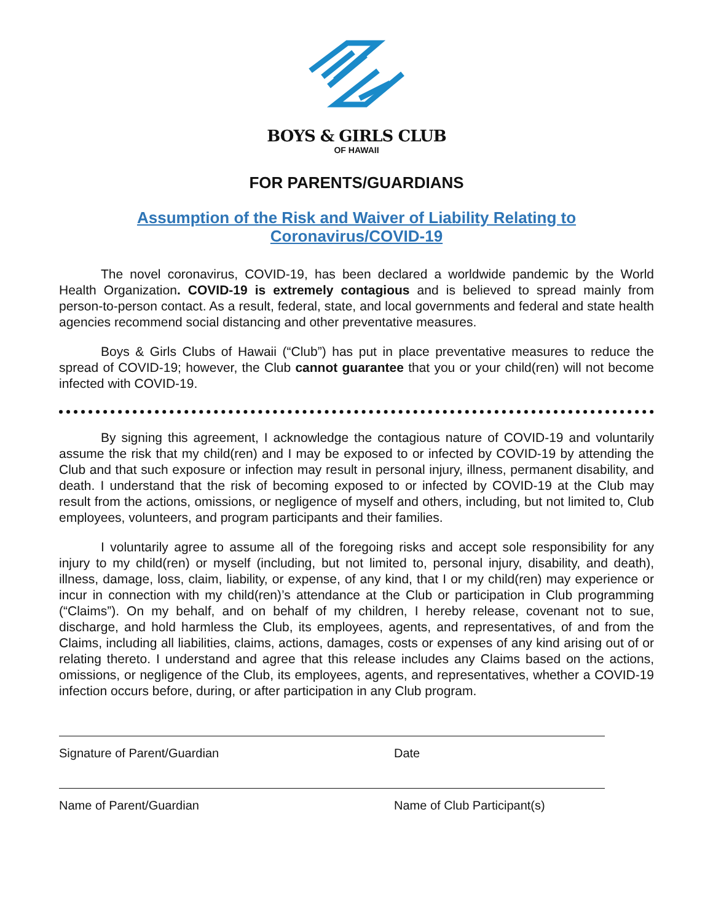BOYS & GIRLS CLUB
OF HAWAII
FOR PARENTS/GUARDIANS
Assumption of the Risk and Waiver of Liability Relating to
Coronavirus/COVID-19
The novel coronavirus, COVID-19, has been declared a worldwide pandemic by the World Health Organization. COVID-19 is extremely contagious and is believed to spread mainly from person-to-person contact. As a result, federal, state, and local governments and federal and state health agencies recommend social distancing and other preventative measures.
Boys & Girls Clubs of Hawaii (“Club”) has put in place preventative measures to reduce the spread of COVID-19; however, the Club cannot guarantee that you or your child(ren) will not become infected with COVID-19.
By signing this agreement, I acknowledge the contagious nature of COVID-19 and voluntarily assume the risk that my child(ren) and I may be exposed to or infected by COVID-19 by attending the Club and that such exposure or infection may result in personal injury, illness, permanent disability, and death. I understand that the risk of becoming exposed to or infected by COVID-19 at the Club may result from the actions, omissions, or negligence of myself and others, including, but not limited to, Club employees, volunteers, and program participants and their families.
I voluntarily agree to assume all of the foregoing risks and accept sole responsibility for any injury to my child(ren) or myself (including, but not limited to, personal injury, disability, and death), illness, damage, loss, claim, liability, or expense, of any kind, that I or my child(ren) may experience or incur in connection with my child(ren)’s attendance at the Club or participation in Club programming (“Claims”). On my behalf, and on behalf of my children, I hereby release, covenant not to sue, discharge, and hold harmless the Club, its employees, agents, and representatives, of and from the Claims, including all liabilities, claims, actions, damages, costs or expenses of any kind arising out of or relating thereto. I understand and agree that this release includes any Claims based on the actions, omissions, or negligence of the Club, its employees, agents, and representatives, whether a COVID-19 infection occurs before, during, or after participation in any Club program.
Signature of Parent/Guardian Date
Name of Parent/Guardian Name of Club Participant(s)